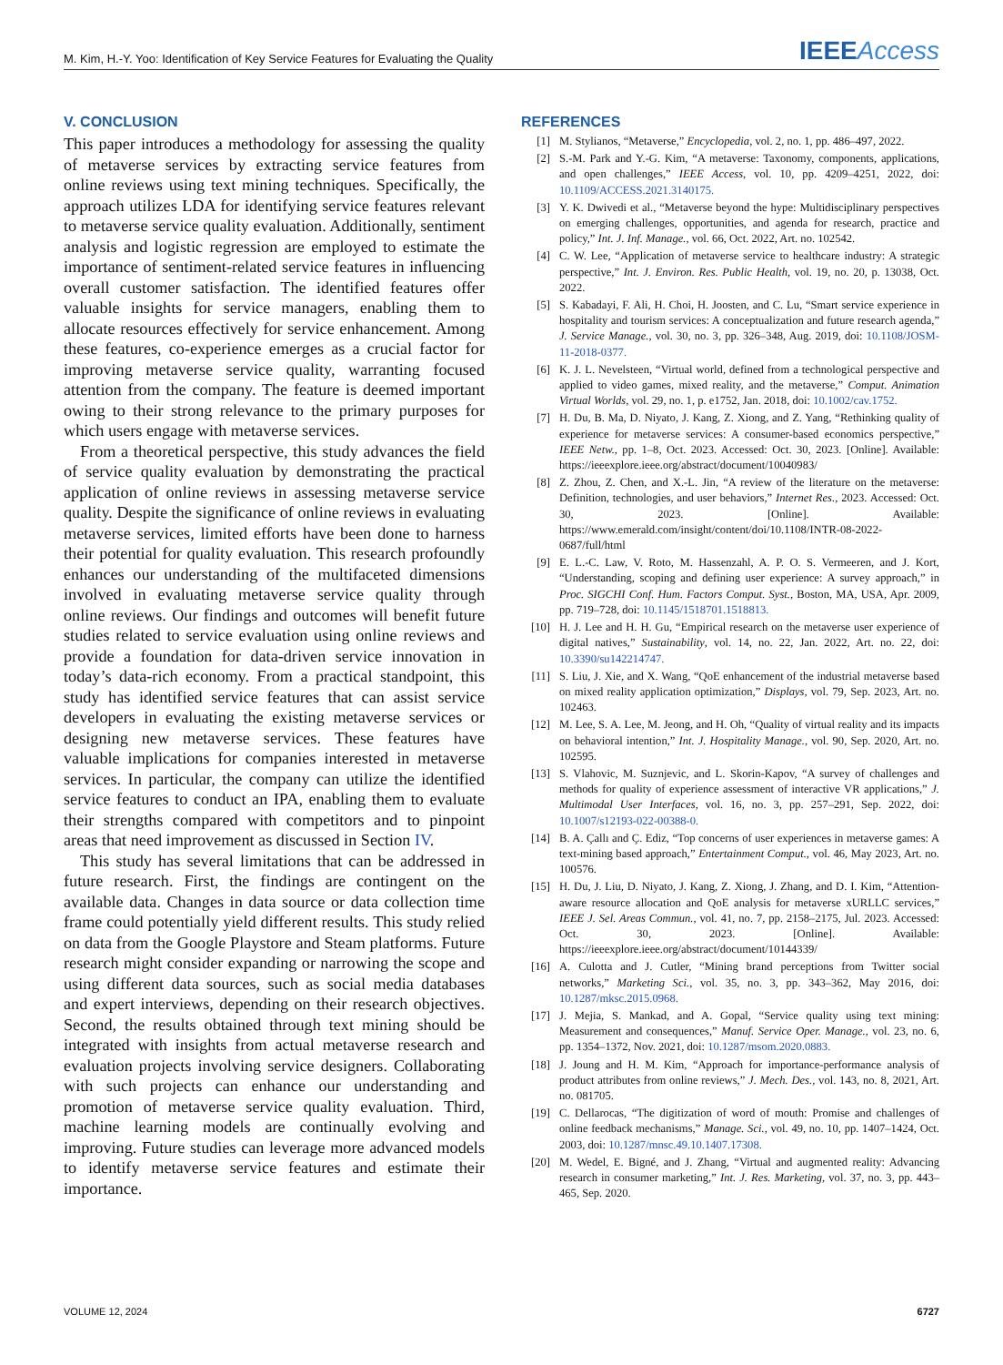M. Kim, H.-Y. Yoo: Identification of Key Service Features for Evaluating the Quality IEEEAccess
V. CONCLUSION
This paper introduces a methodology for assessing the quality of metaverse services by extracting service features from online reviews using text mining techniques. Specifically, the approach utilizes LDA for identifying service features relevant to metaverse service quality evaluation. Additionally, sentiment analysis and logistic regression are employed to estimate the importance of sentiment-related service features in influencing overall customer satisfaction. The identified features offer valuable insights for service managers, enabling them to allocate resources effectively for service enhancement. Among these features, co-experience emerges as a crucial factor for improving metaverse service quality, warranting focused attention from the company. The feature is deemed important owing to their strong relevance to the primary purposes for which users engage with metaverse services.
From a theoretical perspective, this study advances the field of service quality evaluation by demonstrating the practical application of online reviews in assessing metaverse service quality. Despite the significance of online reviews in evaluating metaverse services, limited efforts have been done to harness their potential for quality evaluation. This research profoundly enhances our understanding of the multifaceted dimensions involved in evaluating metaverse service quality through online reviews. Our findings and outcomes will benefit future studies related to service evaluation using online reviews and provide a foundation for data-driven service innovation in today’s data-rich economy. From a practical standpoint, this study has identified service features that can assist service developers in evaluating the existing metaverse services or designing new metaverse services. These features have valuable implications for companies interested in metaverse services. In particular, the company can utilize the identified service features to conduct an IPA, enabling them to evaluate their strengths compared with competitors and to pinpoint areas that need improvement as discussed in Section IV.
This study has several limitations that can be addressed in future research. First, the findings are contingent on the available data. Changes in data source or data collection time frame could potentially yield different results. This study relied on data from the Google Playstore and Steam platforms. Future research might consider expanding or narrowing the scope and using different data sources, such as social media databases and expert interviews, depending on their research objectives. Second, the results obtained through text mining should be integrated with insights from actual metaverse research and evaluation projects involving service designers. Collaborating with such projects can enhance our understanding and promotion of metaverse service quality evaluation. Third, machine learning models are continually evolving and improving. Future studies can leverage more advanced models to identify metaverse service features and estimate their importance.
REFERENCES
[1] M. Stylianos, “Metaverse,” Encyclopedia, vol. 2, no. 1, pp. 486–497, 2022.
[2] S.-M. Park and Y.-G. Kim, “A metaverse: Taxonomy, components, applications, and open challenges,” IEEE Access, vol. 10, pp. 4209–4251, 2022, doi: 10.1109/ACCESS.2021.3140175.
[3] Y. K. Dwivedi et al., “Metaverse beyond the hype: Multidisciplinary perspectives on emerging challenges, opportunities, and agenda for research, practice and policy,” Int. J. Inf. Manage., vol. 66, Oct. 2022, Art. no. 102542.
[4] C. W. Lee, “Application of metaverse service to healthcare industry: A strategic perspective,” Int. J. Environ. Res. Public Health, vol. 19, no. 20, p. 13038, Oct. 2022.
[5] S. Kabadayi, F. Ali, H. Choi, H. Joosten, and C. Lu, “Smart service experience in hospitality and tourism services: A conceptualization and future research agenda,” J. Service Manage., vol. 30, no. 3, pp. 326–348, Aug. 2019, doi: 10.1108/JOSM-11-2018-0377.
[6] K. J. L. Nevelsteen, “Virtual world, defined from a technological perspective and applied to video games, mixed reality, and the metaverse,” Comput. Animation Virtual Worlds, vol. 29, no. 1, p. e1752, Jan. 2018, doi: 10.1002/cav.1752.
[7] H. Du, B. Ma, D. Niyato, J. Kang, Z. Xiong, and Z. Yang, “Rethinking quality of experience for metaverse services: A consumer-based economics perspective,” IEEE Netw., pp. 1–8, Oct. 2023. Accessed: Oct. 30, 2023. [Online]. Available: https://ieeexplore.ieee.org/abstract/document/10040983/
[8] Z. Zhou, Z. Chen, and X.-L. Jin, “A review of the literature on the metaverse: Definition, technologies, and user behaviors,” Internet Res., 2023. Accessed: Oct. 30, 2023. [Online]. Available: https://www.emerald.com/insight/content/doi/10.1108/INTR-08-2022-0687/full/html
[9] E. L.-C. Law, V. Roto, M. Hassenzahl, A. P. O. S. Vermeeren, and J. Kort, “Understanding, scoping and defining user experience: A survey approach,” in Proc. SIGCHI Conf. Hum. Factors Comput. Syst., Boston, MA, USA, Apr. 2009, pp. 719–728, doi: 10.1145/1518701.1518813.
[10] H. J. Lee and H. H. Gu, “Empirical research on the metaverse user experience of digital natives,” Sustainability, vol. 14, no. 22, Jan. 2022, Art. no. 22, doi: 10.3390/su142214747.
[11] S. Liu, J. Xie, and X. Wang, “QoE enhancement of the industrial metaverse based on mixed reality application optimization,” Displays, vol. 79, Sep. 2023, Art. no. 102463.
[12] M. Lee, S. A. Lee, M. Jeong, and H. Oh, “Quality of virtual reality and its impacts on behavioral intention,” Int. J. Hospitality Manage., vol. 90, Sep. 2020, Art. no. 102595.
[13] S. Vlahovic, M. Suznjevic, and L. Skorin-Kapov, “A survey of challenges and methods for quality of experience assessment of interactive VR applications,” J. Multimodal User Interfaces, vol. 16, no. 3, pp. 257–291, Sep. 2022, doi: 10.1007/s12193-022-00388-0.
[14] B. A. Çallı and Ç. Ediz, “Top concerns of user experiences in metaverse games: A text-mining based approach,” Entertainment Comput., vol. 46, May 2023, Art. no. 100576.
[15] H. Du, J. Liu, D. Niyato, J. Kang, Z. Xiong, J. Zhang, and D. I. Kim, “Attention-aware resource allocation and QoE analysis for metaverse xURLLC services,” IEEE J. Sel. Areas Commun., vol. 41, no. 7, pp. 2158–2175, Jul. 2023. Accessed: Oct. 30, 2023. [Online]. Available: https://ieeexplore.ieee.org/abstract/document/10144339/
[16] A. Culotta and J. Cutler, “Mining brand perceptions from Twitter social networks,” Marketing Sci., vol. 35, no. 3, pp. 343–362, May 2016, doi: 10.1287/mksc.2015.0968.
[17] J. Mejia, S. Mankad, and A. Gopal, “Service quality using text mining: Measurement and consequences,” Manuf. Service Oper. Manage., vol. 23, no. 6, pp. 1354–1372, Nov. 2021, doi: 10.1287/msom.2020.0883.
[18] J. Joung and H. M. Kim, “Approach for importance-performance analysis of product attributes from online reviews,” J. Mech. Des., vol. 143, no. 8, 2021, Art. no. 081705.
[19] C. Dellarocas, “The digitization of word of mouth: Promise and challenges of online feedback mechanisms,” Manage. Sci., vol. 49, no. 10, pp. 1407–1424, Oct. 2003, doi: 10.1287/mnsc.49.10.1407.17308.
[20] M. Wedel, E. Bigné, and J. Zhang, “Virtual and augmented reality: Advancing research in consumer marketing,” Int. J. Res. Marketing, vol. 37, no. 3, pp. 443–465, Sep. 2020.
VOLUME 12, 2024 6727